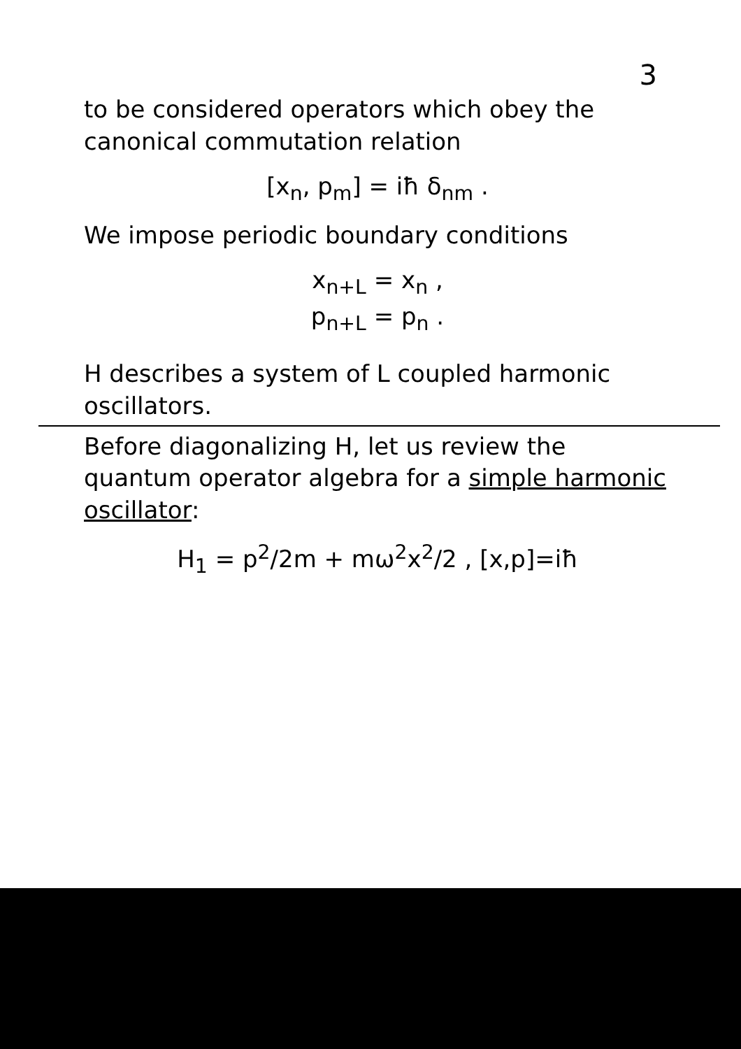3
to be considered operators which obey the canonical commutation relation
[x<sub>n</sub>, p<sub>m</sub>] = iħ δ<sub>nm</sub> .
We impose periodic boundary conditions
x<sub>n+L</sub> = x<sub>n</sub> ,
p<sub>n+L</sub> = p<sub>n</sub> .
H describes a system of L coupled harmonic oscillators.
Before diagonalizing H, let us review the quantum operator algebra for a simple harmonic oscillator:
H<sub>1</sub> = p<sup>2</sup>/2m + mω<sup>2</sup>x<sup>2</sup>/2 , [x,p]=iħ